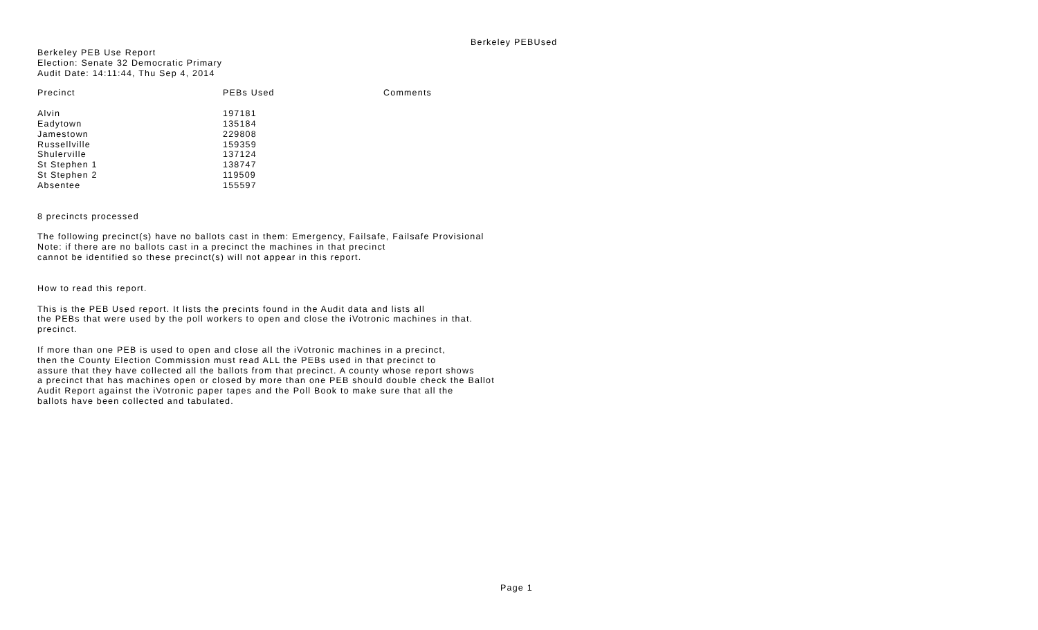Berkeley PEBUsed
Berkeley PEB Use Report
Election: Senate 32 Democratic Primary
Audit Date: 14:11:44, Thu Sep 4, 2014
| Precinct | PEBs Used | Comments |
| --- | --- | --- |
| Alvin | 197181 | |
| Eadytown | 135184 | |
| Jamestown | 229808 | |
| Russellville | 159359 | |
| Shulerville | 137124 | |
| St Stephen 1 | 138747 | |
| St Stephen 2 | 119509 | |
| Absentee | 155597 | |
8 precincts processed
The following precinct(s) have no ballots cast in them: Emergency, Failsafe, Failsafe Provisional
Note: if there are no ballots cast in a precinct the machines in that precinct
cannot be identified so these precinct(s) will not appear in this report.
How to read this report.
This is the PEB Used report. It lists the precints found in the Audit data and lists all
the PEBs that were used by the poll workers to open and close the iVotronic machines in that.
precinct.
If more than one PEB is used to open and close all the iVotronic machines in a precinct,
then the County Election Commission must read ALL the PEBs used in that precinct to
assure that they have collected all the ballots from that precinct. A county whose report shows
a precinct that has machines open or closed by more than one PEB should double check the Ballot
Audit Report against the iVotronic paper tapes and the Poll Book to make sure that all the
ballots have been collected and tabulated.
Page 1